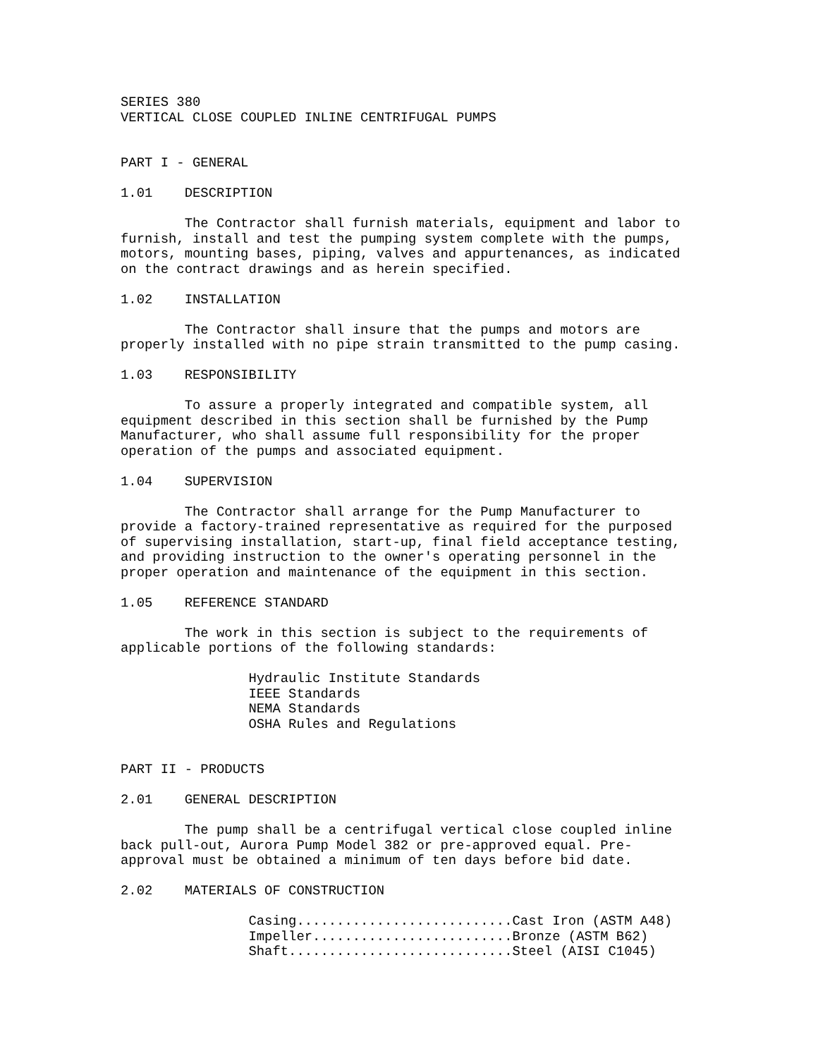SERIES 380
VERTICAL CLOSE COUPLED INLINE CENTRIFUGAL PUMPS


PART I - GENERAL

1.01    DESCRIPTION

        The Contractor shall furnish materials, equipment and labor to
furnish, install and test the pumping system complete with the pumps,
motors, mounting bases, piping, valves and appurtenances, as indicated
on the contract drawings and as herein specified.

1.02    INSTALLATION

        The Contractor shall insure that the pumps and motors are
properly installed with no pipe strain transmitted to the pump casing.

1.03    RESPONSIBILITY

        To assure a properly integrated and compatible system, all
equipment described in this section shall be furnished by the Pump
Manufacturer, who shall assume full responsibility for the proper
operation of the pumps and associated equipment.

1.04    SUPERVISION

        The Contractor shall arrange for the Pump Manufacturer to
provide a factory-trained representative as required for the purposed
of supervising installation, start-up, final field acceptance testing,
and providing instruction to the owner's operating personnel in the
proper operation and maintenance of the equipment in this section.

1.05    REFERENCE STANDARD

        The work in this section is subject to the requirements of
applicable portions of the following standards:

                Hydraulic Institute Standards
                IEEE Standards
                NEMA Standards
                OSHA Rules and Regulations


PART II - PRODUCTS

2.01    GENERAL DESCRIPTION

        The pump shall be a centrifugal vertical close coupled inline
back pull-out, Aurora Pump Model 382 or pre-approved equal. Pre-
approval must be obtained a minimum of ten days before bid date.

2.02    MATERIALS OF CONSTRUCTION

                Casing...........................Cast Iron (ASTM A48)
                Impeller.........................Bronze (ASTM B62)
                Shaft............................Steel (AISI C1045)